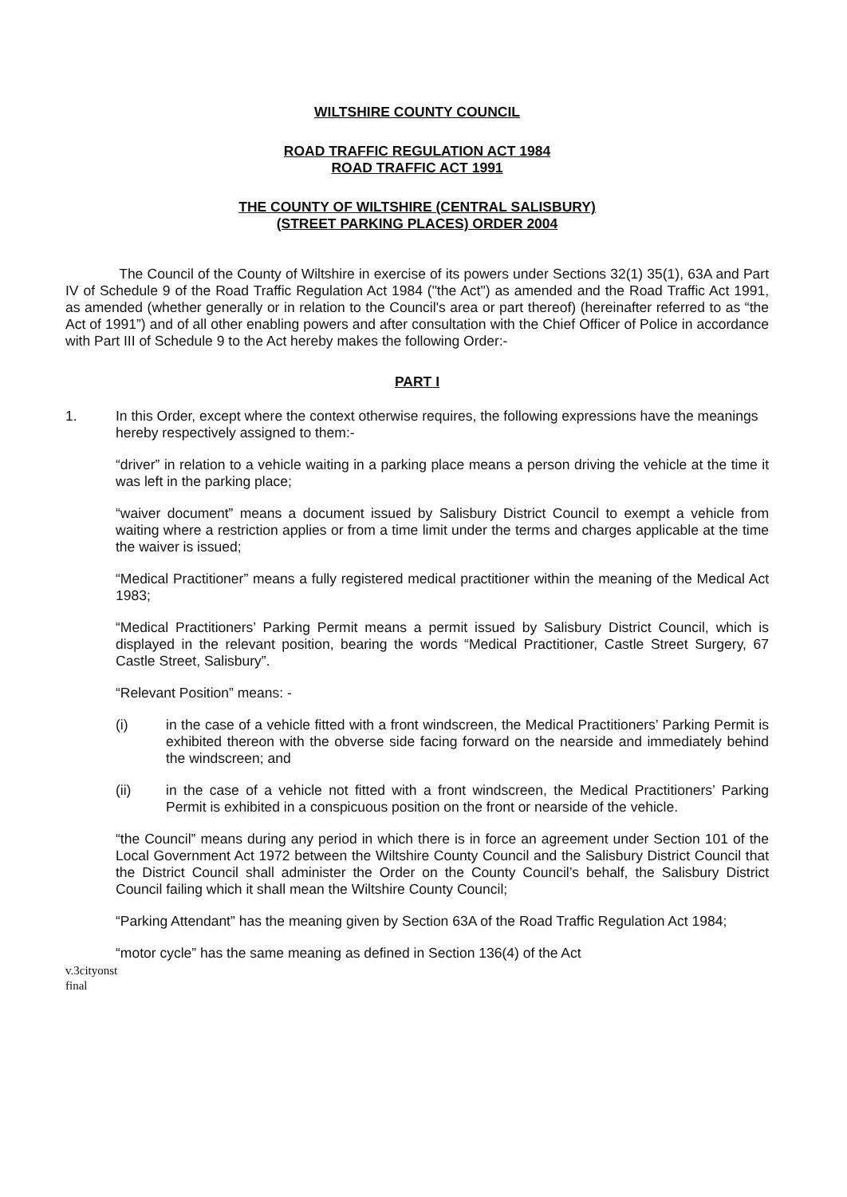WILTSHIRE COUNTY COUNCIL
ROAD TRAFFIC REGULATION ACT 1984
ROAD TRAFFIC ACT 1991
THE COUNTY OF WILTSHIRE (CENTRAL SALISBURY)
(STREET PARKING PLACES) ORDER 2004
The Council of the County of Wiltshire in exercise of its powers under Sections 32(1) 35(1), 63A and Part IV of Schedule 9 of the Road Traffic Regulation Act 1984 ("the Act") as amended and the Road Traffic Act 1991, as amended (whether generally or in relation to the Council's area or part thereof) (hereinafter referred to as “the Act of 1991”) and of all other enabling powers and after consultation with the Chief Officer of Police in accordance with Part III of Schedule 9 to the Act hereby makes the following Order:-
PART I
1. In this Order, except where the context otherwise requires, the following expressions have the meanings hereby respectively assigned to them:-
“driver” in relation to a vehicle waiting in a parking place means a person driving the vehicle at the time it was left in the parking place;
“waiver document” means a document issued by Salisbury District Council to exempt a vehicle from waiting where a restriction applies or from a time limit under the terms and charges applicable at the time the waiver is issued;
“Medical Practitioner” means a fully registered medical practitioner within the meaning of the Medical Act 1983;
“Medical Practitioners’ Parking Permit means a permit issued by Salisbury District Council, which is displayed in the relevant position, bearing the words “Medical Practitioner, Castle Street Surgery, 67 Castle Street, Salisbury”.
“Relevant Position” means: -
(i) in the case of a vehicle fitted with a front windscreen, the Medical Practitioners’ Parking Permit is exhibited thereon with the obverse side facing forward on the nearside and immediately behind the windscreen; and
(ii) in the case of a vehicle not fitted with a front windscreen, the Medical Practitioners’ Parking Permit is exhibited in a conspicuous position on the front or nearside of the vehicle.
“the Council” means during any period in which there is in force an agreement under Section 101 of the Local Government Act 1972 between the Wiltshire County Council and the Salisbury District Council that the District Council shall administer the Order on the County Council’s behalf, the Salisbury District Council failing which it shall mean the Wiltshire County Council;
“Parking Attendant” has the meaning given by Section 63A of the Road Traffic Regulation Act 1984;
“motor cycle” has the same meaning as defined in Section 136(4) of the Act
v.3cityonst
final